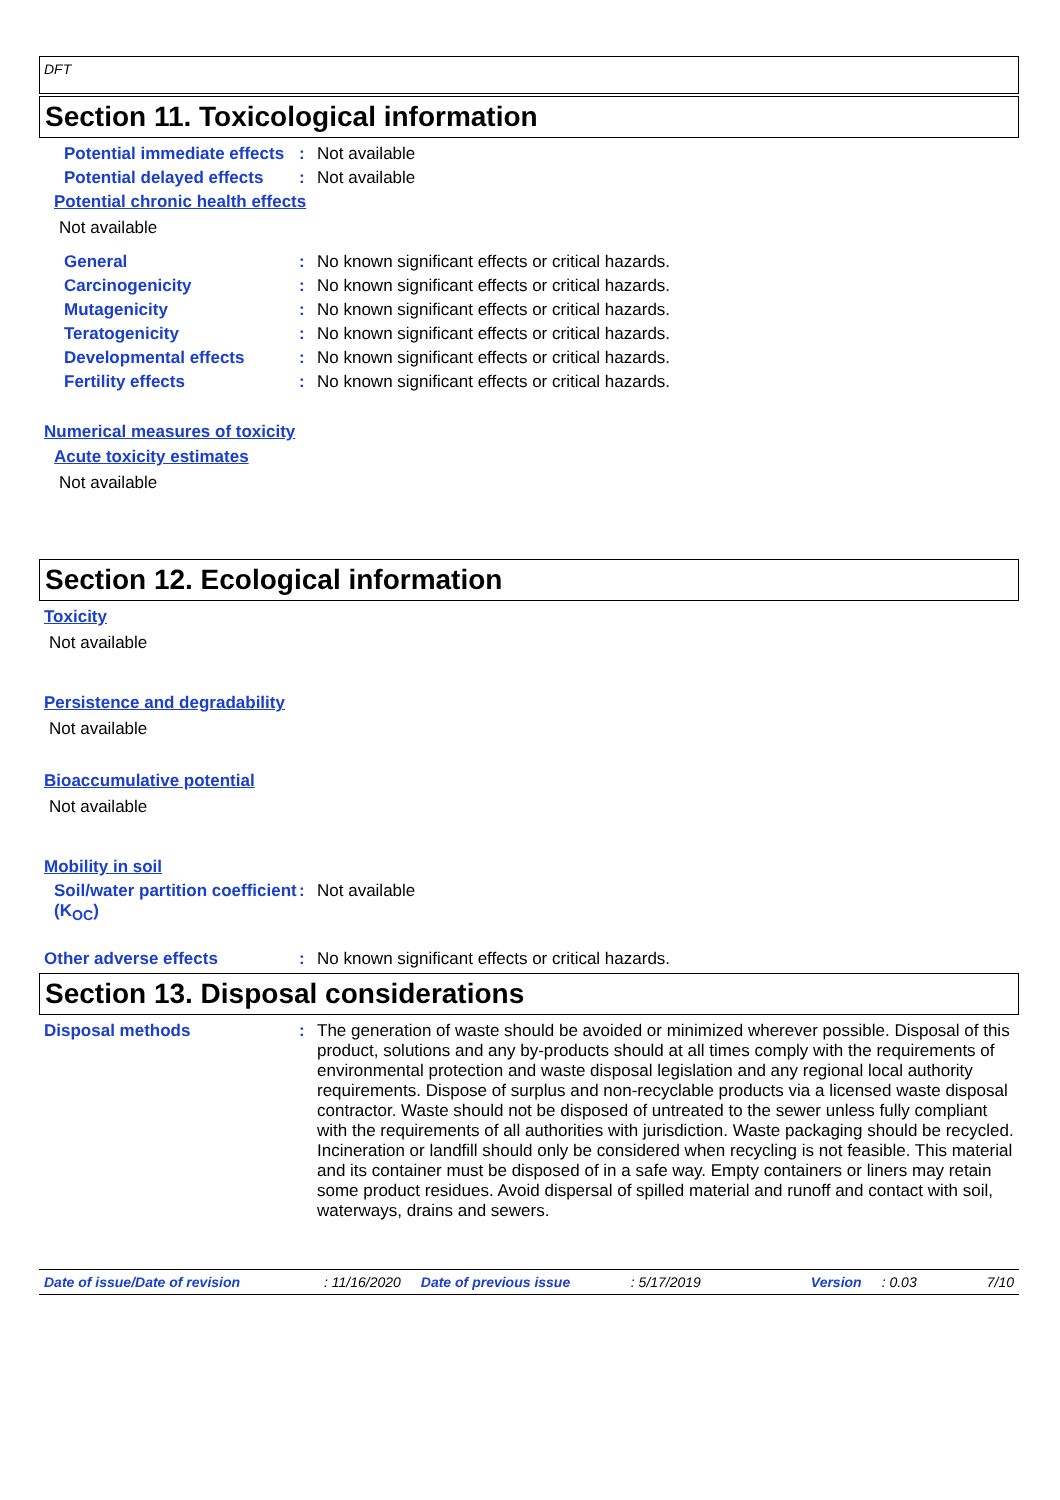DFT
Section 11. Toxicological information
Potential immediate effects
: Not available
Potential delayed effects
: Not available
Potential chronic health effects
Not available
General : No known significant effects or critical hazards.
Carcinogenicity : No known significant effects or critical hazards.
Mutagenicity : No known significant effects or critical hazards.
Teratogenicity : No known significant effects or critical hazards.
Developmental effects : No known significant effects or critical hazards.
Fertility effects : No known significant effects or critical hazards.
Numerical measures of toxicity
Acute toxicity estimates
Not available
Section 12. Ecological information
Toxicity
Not available
Persistence and degradability
Not available
Bioaccumulative potential
Not available
Mobility in soil
Soil/water partition coefficient (K<sub>OC</sub>)
: Not available
Other adverse effects : No known significant effects or critical hazards.
Section 13. Disposal considerations
Disposal methods : The generation of waste should be avoided or minimized wherever possible. Disposal of this product, solutions and any by-products should at all times comply with the requirements of environmental protection and waste disposal legislation and any regional local authority requirements. Dispose of surplus and non-recyclable products via a licensed waste disposal contractor. Waste should not be disposed of untreated to the sewer unless fully compliant with the requirements of all authorities with jurisdiction. Waste packaging should be recycled. Incineration or landfill should only be considered when recycling is not feasible. This material and its container must be disposed of in a safe way. Empty containers or liners may retain some product residues. Avoid dispersal of spilled material and runoff and contact with soil, waterways, drains and sewers.
Date of issue/Date of revision: 11/16/2020 Date of previous issue: 5/17/2019 Version: 0.03 7/10